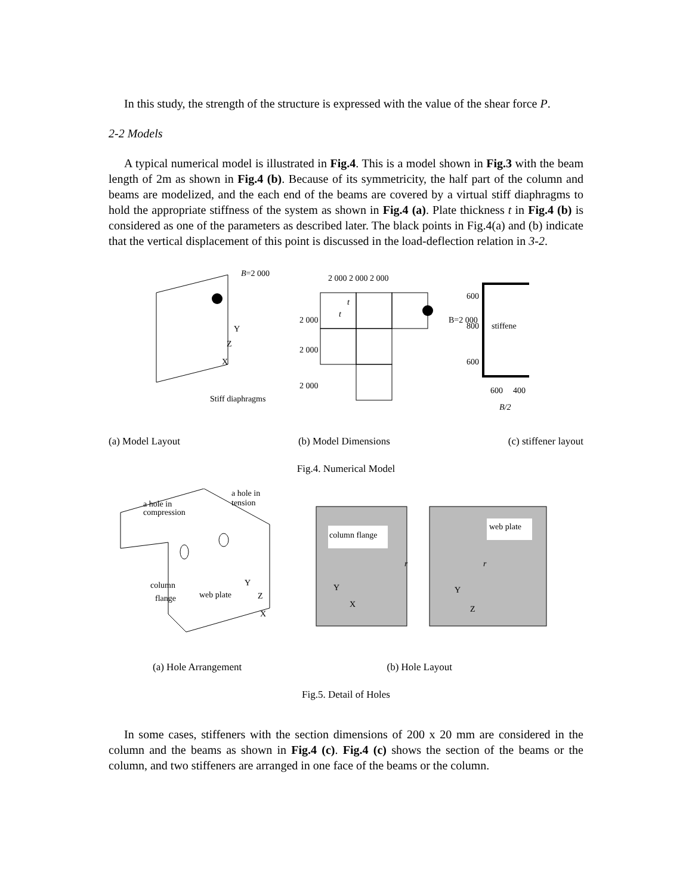In this study, the strength of the structure is expressed with the value of the shear force P.
2-2 Models
A typical numerical model is illustrated in Fig.4. This is a model shown in Fig.3 with the beam length of 2m as shown in Fig.4 (b). Because of its symmetricity, the half part of the column and beams are modelized, and the each end of the beams are covered by a virtual stiff diaphragms to hold the appropriate stiffness of the system as shown in Fig.4 (a). Plate thickness t in Fig.4 (b) is considered as one of the parameters as described later. The black points in Fig.4(a) and (b) indicate that the vertical displacement of this point is discussed in the load-deflection relation in 3-2.
B=2 000
Y
Z
X
Stiff diaphragms
2 000 2 000 2 000
t
t
2 000
2 000
2 000
B=2 000
600
800
600
stiffene
600
400
B/2
(a) Model Layout (b) Model Dimensions (c) stiffener layout
Fig.4. Numerical Model
a hole in
compression
a hole in
tension
column
flange
web plate
Y
Z
X
column flange
web plate
Y
X
Y
Z
r
r
(a) Hole Arrangement (b) Hole Layout
Fig.5. Detail of Holes
In some cases, stiffeners with the section dimensions of 200 x 20 mm are considered in the column and the beams as shown in Fig.4 (c). Fig.4 (c) shows the section of the beams or the column, and two stiffeners are arranged in one face of the beams or the column.